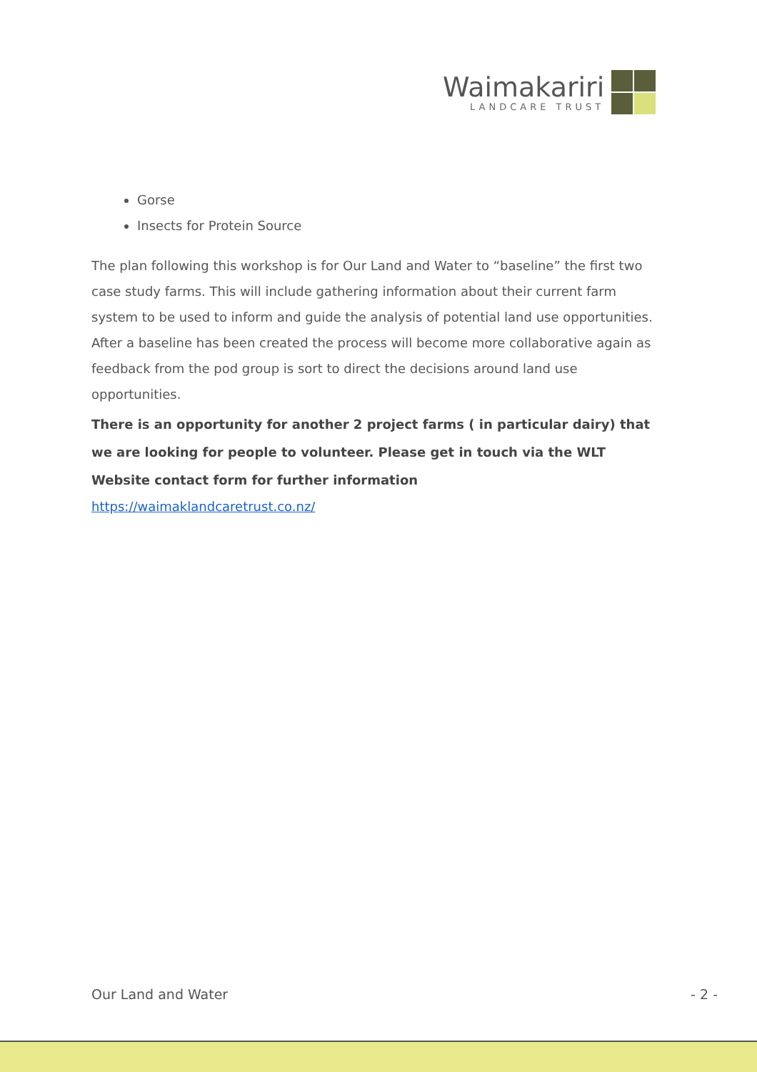Waimakariri
LANDCARE TRUST
Gorse
Insects for Protein Source
The plan following this workshop is for Our Land and Water to “baseline” the first two case study farms. This will include gathering information about their current farm system to be used to inform and guide the analysis of potential land use opportunities. After a baseline has been created the process will become more collaborative again as feedback from the pod group is sort to direct the decisions around land use opportunities.
There is an opportunity for another 2 project farms ( in particular dairy) that we are looking for people to volunteer. Please get in touch via the WLT Website contact form for further information
https://waimaklandcaretrust.co.nz/
Our Land and Water - 2 -